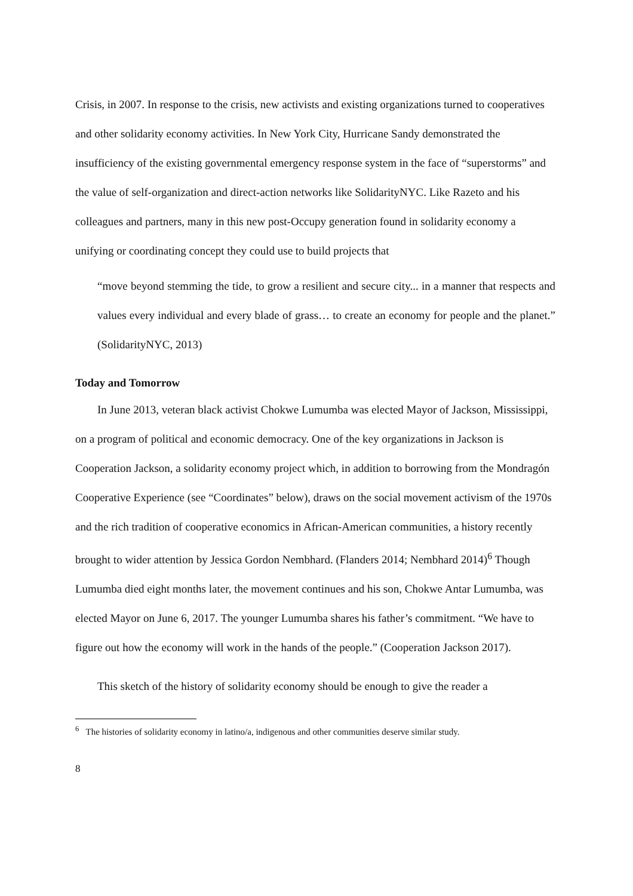Crisis, in 2007. In response to the crisis, new activists and existing organizations turned to cooperatives and other solidarity economy activities. In New York City, Hurricane Sandy demonstrated the insufficiency of the existing governmental emergency response system in the face of “superstorms” and the value of self-organization and direct-action networks like SolidarityNYC. Like Razeto and his colleagues and partners, many in this new post-Occupy generation found in solidarity economy a unifying or coordinating concept they could use to build projects that
“move beyond stemming the tide, to grow a resilient and secure city... in a manner that respects and values every individual and every blade of grass… to create an economy for people and the planet.” (SolidarityNYC, 2013)
Today and Tomorrow
In June 2013, veteran black activist Chokwe Lumumba was elected Mayor of Jackson, Mississippi, on a program of political and economic democracy. One of the key organizations in Jackson is Cooperation Jackson, a solidarity economy project which, in addition to borrowing from the Mondragón Cooperative Experience (see “Coordinates” below), draws on the social movement activism of the 1970s and the rich tradition of cooperative economics in African-American communities, a history recently brought to wider attention by Jessica Gordon Nembhard. (Flanders 2014; Nembhard 2014)<sup>6</sup> Though Lumumba died eight months later, the movement continues and his son, Chokwe Antar Lumumba, was elected Mayor on June 6, 2017. The younger Lumumba shares his father’s commitment. “We have to figure out how the economy will work in the hands of the people.” (Cooperation Jackson 2017).
This sketch of the history of solidarity economy should be enough to give the reader a
<sup>6</sup> The histories of solidarity economy in latino/a, indigenous and other communities deserve similar study.
8